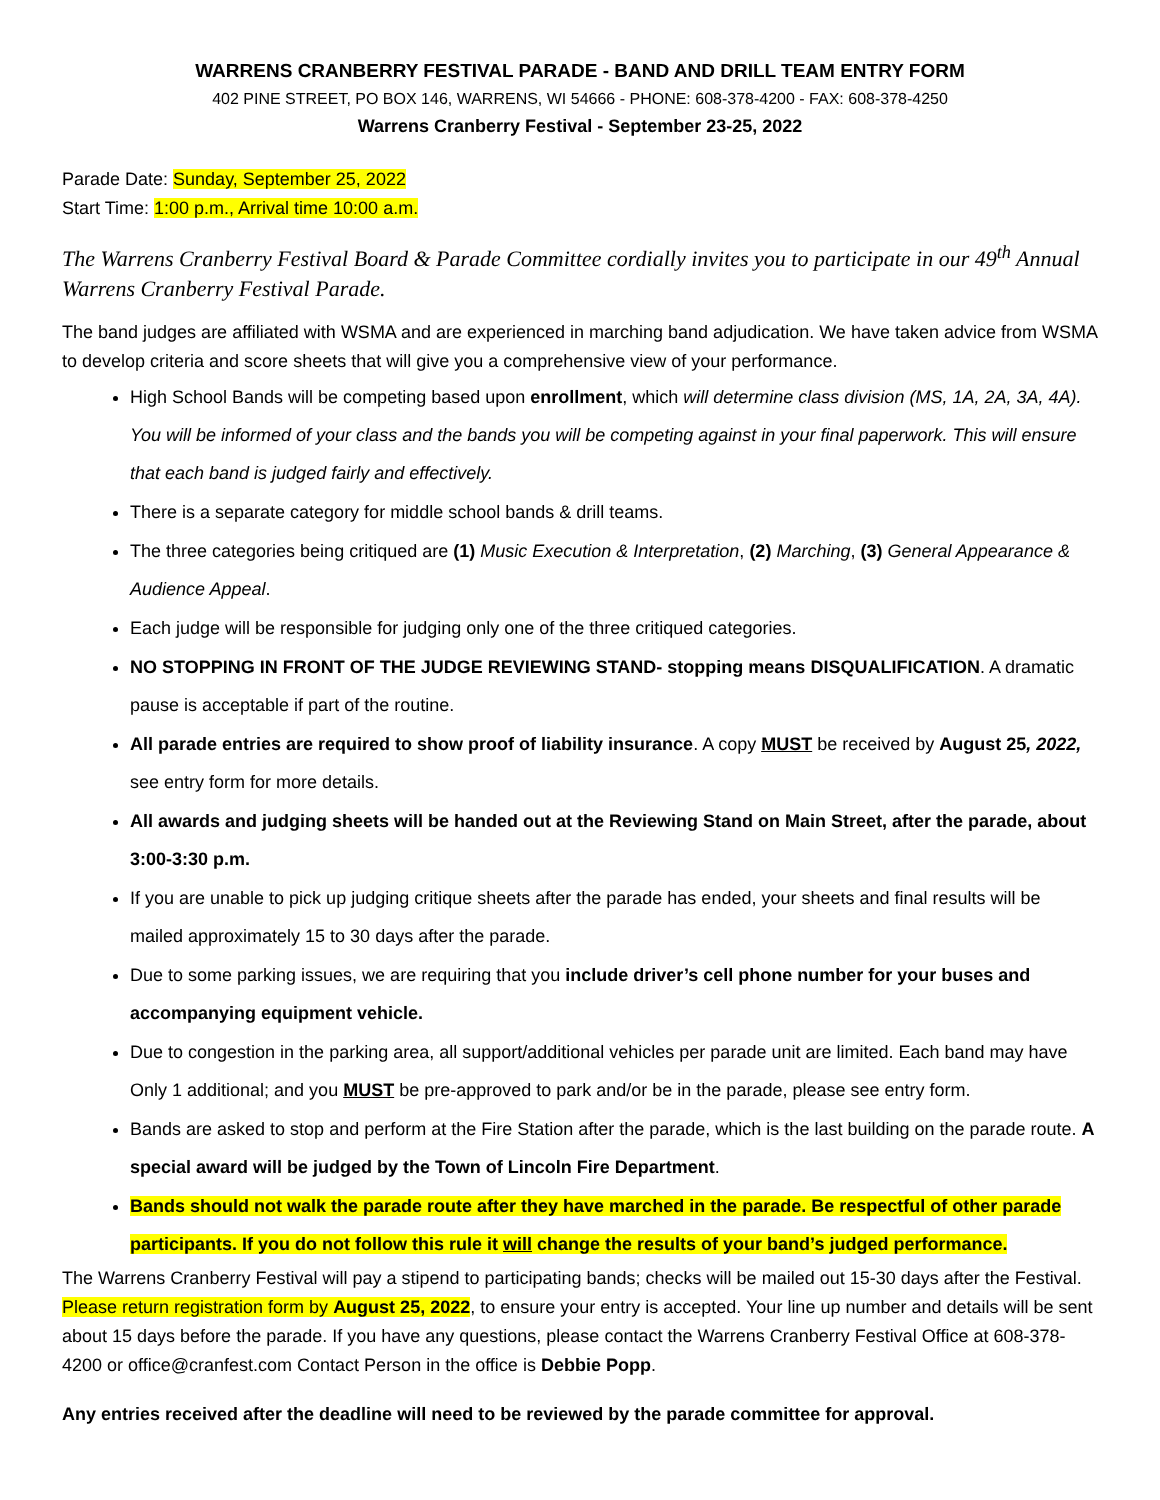WARRENS CRANBERRY FESTIVAL PARADE - BAND AND DRILL TEAM ENTRY FORM
402 PINE STREET, PO BOX 146, WARRENS, WI 54666 - PHONE: 608-378-4200 - FAX: 608-378-4250
Warrens Cranberry Festival - September 23-25, 2022
Parade Date: Sunday, September 25, 2022
Start Time: 1:00 p.m., Arrival time 10:00 a.m.
The Warrens Cranberry Festival Board & Parade Committee cordially invites you to participate in our 49<sup>th</sup> Annual Warrens Cranberry Festival Parade.
The band judges are affiliated with WSMA and are experienced in marching band adjudication. We have taken advice from WSMA to develop criteria and score sheets that will give you a comprehensive view of your performance.
High School Bands will be competing based upon enrollment, which will determine class division (MS, 1A, 2A, 3A, 4A). You will be informed of your class and the bands you will be competing against in your final paperwork. This will ensure that each band is judged fairly and effectively.
There is a separate category for middle school bands & drill teams.
The three categories being critiqued are (1) Music Execution & Interpretation, (2) Marching, (3) General Appearance & Audience Appeal.
Each judge will be responsible for judging only one of the three critiqued categories.
NO STOPPING IN FRONT OF THE JUDGE REVIEWING STAND- stopping means DISQUALIFICATION. A dramatic pause is acceptable if part of the routine.
All parade entries are required to show proof of liability insurance. A copy MUST be received by August 25, 2022, see entry form for more details.
All awards and judging sheets will be handed out at the Reviewing Stand on Main Street, after the parade, about 3:00-3:30 p.m.
If you are unable to pick up judging critique sheets after the parade has ended, your sheets and final results will be mailed approximately 15 to 30 days after the parade.
Due to some parking issues, we are requiring that you include driver’s cell phone number for your buses and accompanying equipment vehicle.
Due to congestion in the parking area, all support/additional vehicles per parade unit are limited. Each band may have Only 1 additional; and you MUST be pre-approved to park and/or be in the parade, please see entry form.
Bands are asked to stop and perform at the Fire Station after the parade, which is the last building on the parade route. A special award will be judged by the Town of Lincoln Fire Department.
Bands should not walk the parade route after they have marched in the parade. Be respectful of other parade participants. If you do not follow this rule it will change the results of your band’s judged performance.
The Warrens Cranberry Festival will pay a stipend to participating bands; checks will be mailed out 15-30 days after the Festival. Please return registration form by August 25, 2022, to ensure your entry is accepted. Your line up number and details will be sent about 15 days before the parade. If you have any questions, please contact the Warrens Cranberry Festival Office at 608-378-4200 or office@cranfest.com Contact Person in the office is Debbie Popp.
Any entries received after the deadline will need to be reviewed by the parade committee for approval.